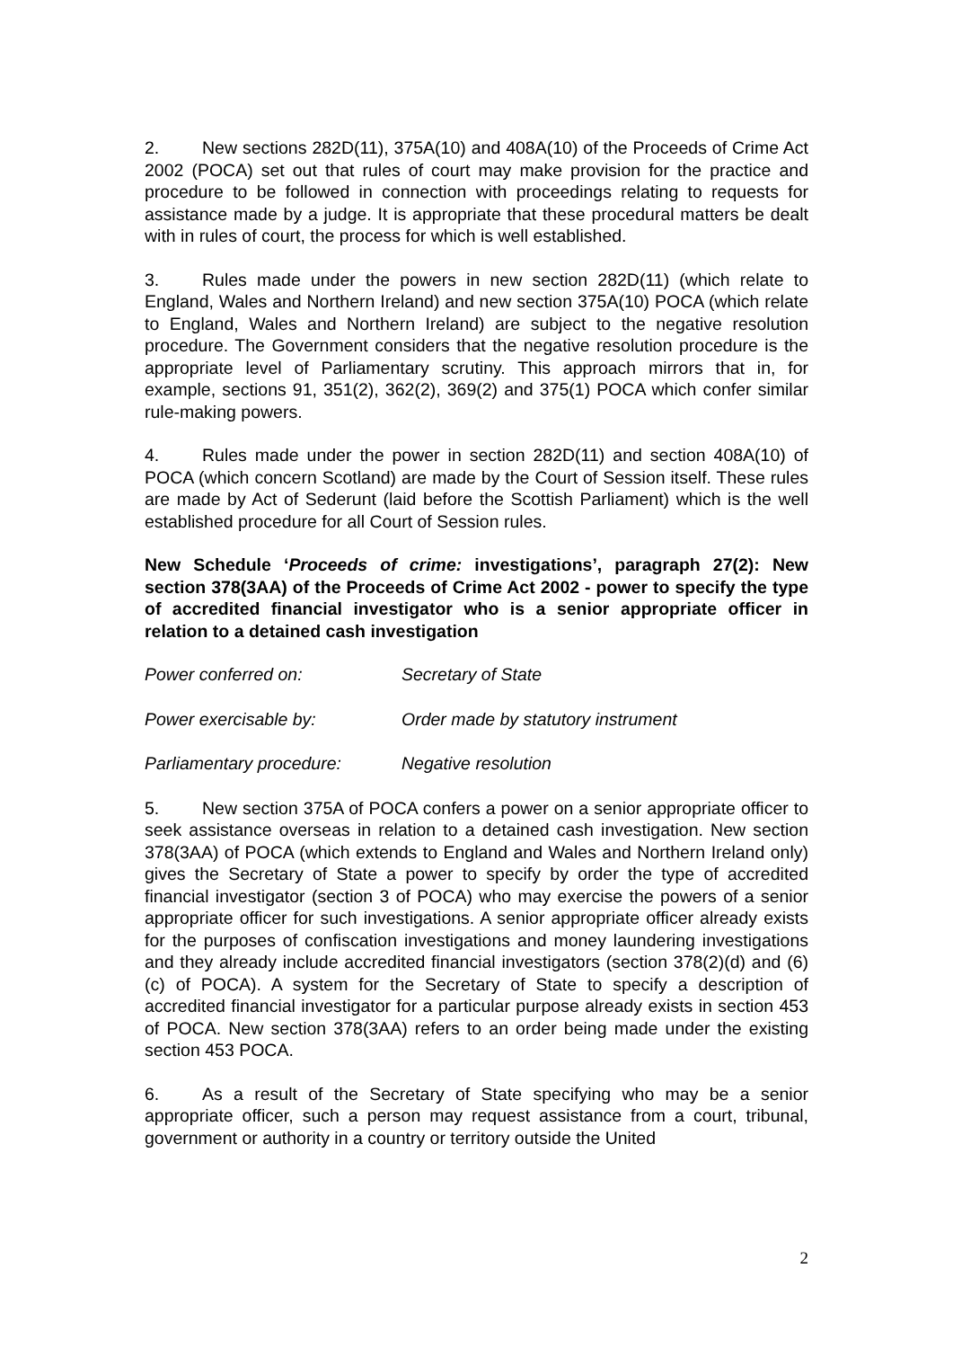2. New sections 282D(11), 375A(10) and 408A(10) of the Proceeds of Crime Act 2002 (POCA) set out that rules of court may make provision for the practice and procedure to be followed in connection with proceedings relating to requests for assistance made by a judge. It is appropriate that these procedural matters be dealt with in rules of court, the process for which is well established.
3. Rules made under the powers in new section 282D(11) (which relate to England, Wales and Northern Ireland) and new section 375A(10) POCA (which relate to England, Wales and Northern Ireland) are subject to the negative resolution procedure. The Government considers that the negative resolution procedure is the appropriate level of Parliamentary scrutiny. This approach mirrors that in, for example, sections 91, 351(2), 362(2), 369(2) and 375(1) POCA which confer similar rule-making powers.
4. Rules made under the power in section 282D(11) and section 408A(10) of POCA (which concern Scotland) are made by the Court of Session itself. These rules are made by Act of Sederunt (laid before the Scottish Parliament) which is the well established procedure for all Court of Session rules.
New Schedule ‘Proceeds of crime: investigations’, paragraph 27(2): New section 378(3AA) of the Proceeds of Crime Act 2002 - power to specify the type of accredited financial investigator who is a senior appropriate officer in relation to a detained cash investigation
Power conferred on: Secretary of State
Power exercisable by: Order made by statutory instrument
Parliamentary procedure: Negative resolution
5. New section 375A of POCA confers a power on a senior appropriate officer to seek assistance overseas in relation to a detained cash investigation. New section 378(3AA) of POCA (which extends to England and Wales and Northern Ireland only) gives the Secretary of State a power to specify by order the type of accredited financial investigator (section 3 of POCA) who may exercise the powers of a senior appropriate officer for such investigations. A senior appropriate officer already exists for the purposes of confiscation investigations and money laundering investigations and they already include accredited financial investigators (section 378(2)(d) and (6)(c) of POCA). A system for the Secretary of State to specify a description of accredited financial investigator for a particular purpose already exists in section 453 of POCA. New section 378(3AA) refers to an order being made under the existing section 453 POCA.
6. As a result of the Secretary of State specifying who may be a senior appropriate officer, such a person may request assistance from a court, tribunal, government or authority in a country or territory outside the United
2